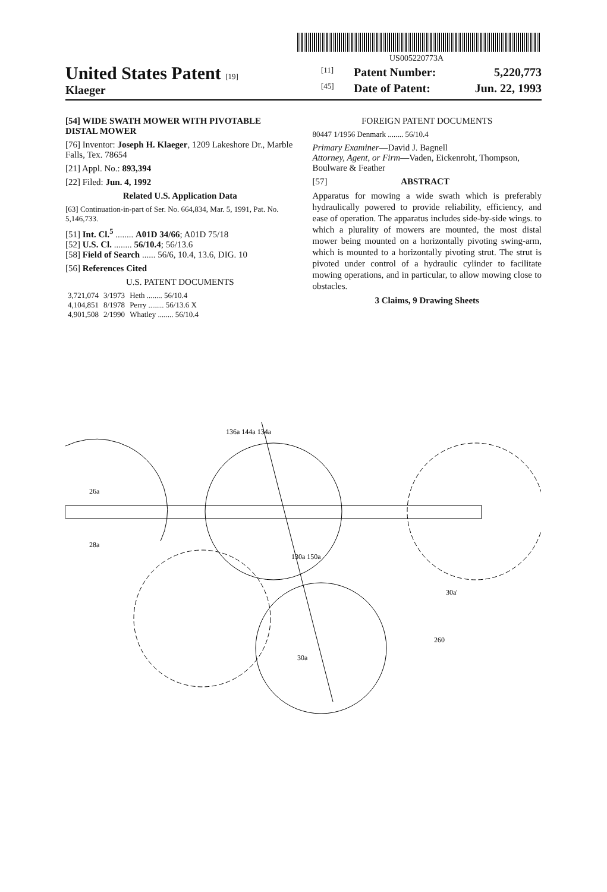US005220773A
United States Patent [19]
Klaeger
[11] Patent Number: 5,220,773
[45] Date of Patent: Jun. 22, 1993
[54] WIDE SWATH MOWER WITH PIVOTABLE DISTAL MOWER
[76] Inventor: Joseph H. Klaeger, 1209 Lakeshore Dr., Marble Falls, Tex. 78654
[21] Appl. No.: 893,394
[22] Filed: Jun. 4, 1992
Related U.S. Application Data
[63] Continuation-in-part of Ser. No. 664,834, Mar. 5, 1991, Pat. No. 5,146,733.
[51] Int. Cl.<sup>5</sup> ........ A01D 34/66; A01D 75/18
[52] U.S. Cl. ........ 56/10.4; 56/13.6
[58] Field of Search ...... 56/6, 10.4, 13.6, DIG. 10
[56] References Cited
U.S. PATENT DOCUMENTS
| 3,721,074 | 3/1973 | Heth ........ 56/10.4 |
| 4,104,851 | 8/1978 | Perry ........ 56/13.6 X |
| 4,901,508 | 2/1990 | Whatley ........ 56/10.4 |
FOREIGN PATENT DOCUMENTS
80447 1/1956 Denmark ........ 56/10.4
Primary Examiner—David J. Bagnell
Attorney, Agent, or Firm—Vaden, Eickenroht, Thompson, Boulware & Feather
[57] ABSTRACT
Apparatus for mowing a wide swath which is preferably hydraulically powered to provide reliability, efficiency, and ease of operation. The apparatus includes side-by-side wings. to which a plurality of mowers are mounted, the most distal mower being mounted on a horizontally pivoting swing-arm, which is mounted to a horizontally pivoting strut. The strut is pivoted under control of a hydraulic cylinder to facilitate mowing operations, and in particular, to allow mowing close to obstacles.
3 Claims, 9 Drawing Sheets
136a 144a 134a
26a
28a
130a 150a
30a'
30a
260